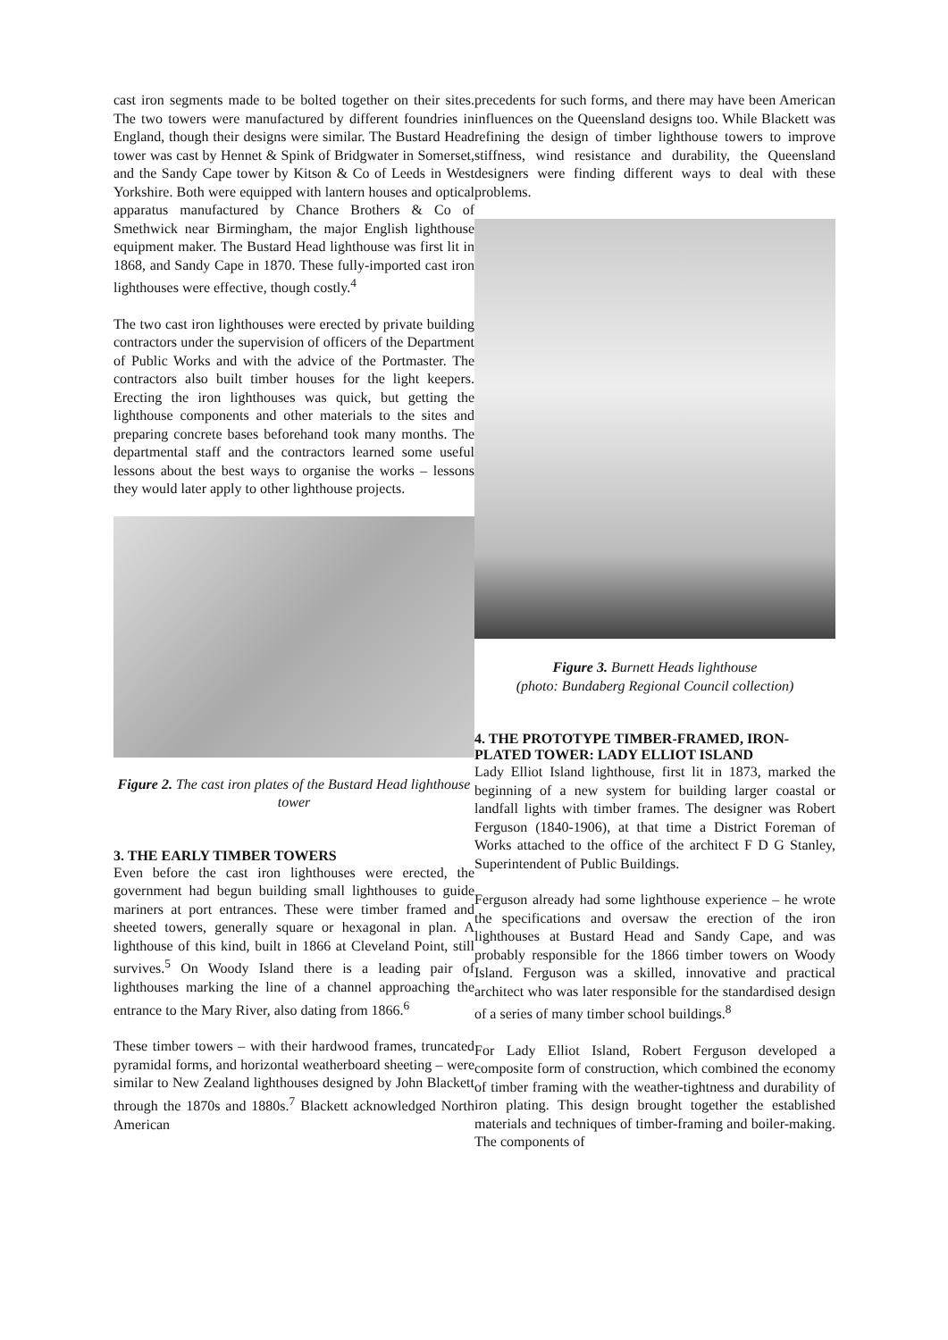cast iron segments made to be bolted together on their sites. The two towers were manufactured by different foundries in England, though their designs were similar. The Bustard Head tower was cast by Hennet & Spink of Bridgwater in Somerset, and the Sandy Cape tower by Kitson & Co of Leeds in West Yorkshire. Both were equipped with lantern houses and optical apparatus manufactured by Chance Brothers & Co of Smethwick near Birmingham, the major English lighthouse equipment maker. The Bustard Head lighthouse was first lit in 1868, and Sandy Cape in 1870. These fully-imported cast iron lighthouses were effective, though costly.<sup>4</sup>
The two cast iron lighthouses were erected by private building contractors under the supervision of officers of the Department of Public Works and with the advice of the Portmaster. The contractors also built timber houses for the light keepers. Erecting the iron lighthouses was quick, but getting the lighthouse components and other materials to the sites and preparing concrete bases beforehand took many months. The departmental staff and the contractors learned some useful lessons about the best ways to organise the works – lessons they would later apply to other lighthouse projects.
Figure 2. The cast iron plates of the Bustard Head lighthouse tower
3. THE EARLY TIMBER TOWERS
Even before the cast iron lighthouses were erected, the government had begun building small lighthouses to guide mariners at port entrances. These were timber framed and sheeted towers, generally square or hexagonal in plan. A lighthouse of this kind, built in 1866 at Cleveland Point, still survives.<sup>5</sup> On Woody Island there is a leading pair of lighthouses marking the line of a channel approaching the entrance to the Mary River, also dating from 1866.<sup>6</sup>
These timber towers – with their hardwood frames, truncated pyramidal forms, and horizontal weatherboard sheeting – were similar to New Zealand lighthouses designed by John Blackett through the 1870s and 1880s.<sup>7</sup> Blackett acknowledged North American
precedents for such forms, and there may have been American influences on the Queensland designs too. While Blackett was refining the design of timber lighthouse towers to improve stiffness, wind resistance and durability, the Queensland designers were finding different ways to deal with these problems.
Figure 3. Burnett Heads lighthouse
(photo: Bundaberg Regional Council collection)
4. THE PROTOTYPE TIMBER-FRAMED, IRON-PLATED TOWER: LADY ELLIOT ISLAND
Lady Elliot Island lighthouse, first lit in 1873, marked the beginning of a new system for building larger coastal or landfall lights with timber frames. The designer was Robert Ferguson (1840-1906), at that time a District Foreman of Works attached to the office of the architect F D G Stanley, Superintendent of Public Buildings.
Ferguson already had some lighthouse experience – he wrote the specifications and oversaw the erection of the iron lighthouses at Bustard Head and Sandy Cape, and was probably responsible for the 1866 timber towers on Woody Island. Ferguson was a skilled, innovative and practical architect who was later responsible for the standardised design of a series of many timber school buildings.<sup>8</sup>
For Lady Elliot Island, Robert Ferguson developed a composite form of construction, which combined the economy of timber framing with the weather-tightness and durability of iron plating. This design brought together the established materials and techniques of timber-framing and boiler-making. The components of